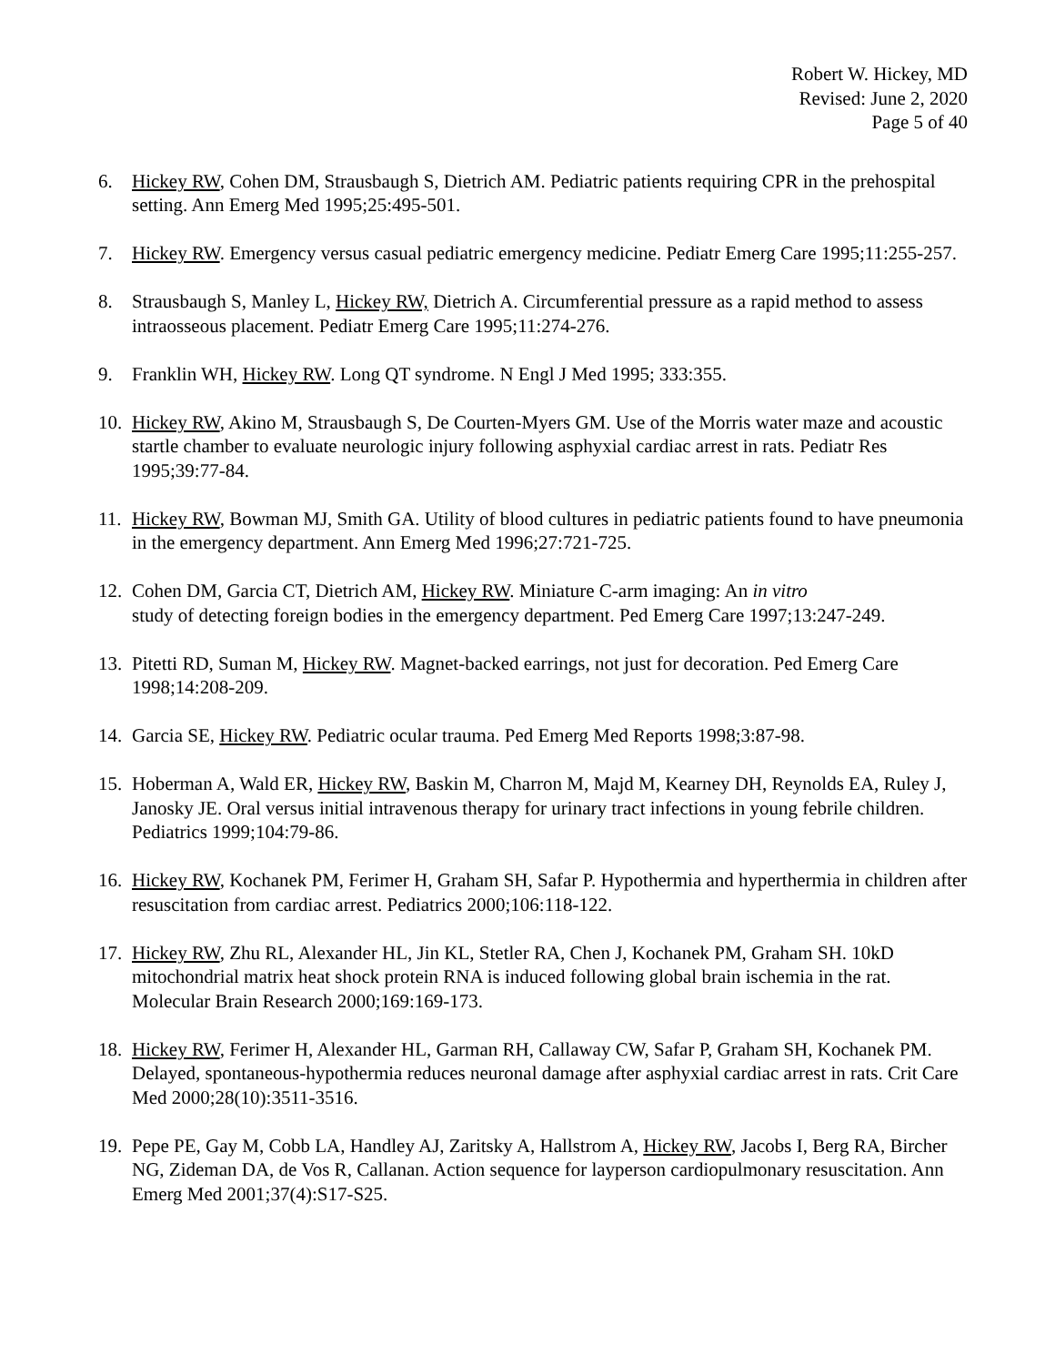Robert W. Hickey, MD
Revised: June 2, 2020
Page 5 of 40
6. Hickey RW, Cohen DM, Strausbaugh S, Dietrich AM. Pediatric patients requiring CPR in the prehospital setting. Ann Emerg Med 1995;25:495-501.
7. Hickey RW. Emergency versus casual pediatric emergency medicine. Pediatr Emerg Care 1995;11:255-257.
8. Strausbaugh S, Manley L, Hickey RW, Dietrich A. Circumferential pressure as a rapid method to assess intraosseous placement. Pediatr Emerg Care 1995;11:274-276.
9. Franklin WH, Hickey RW. Long QT syndrome. N Engl J Med 1995; 333:355.
10.
Hickey RW, Akino M, Strausbaugh S, De Courten-Myers GM. Use of the Morris water maze and acoustic startle chamber to evaluate neurologic injury following asphyxial cardiac arrest in rats. Pediatr Res 1995;39:77-84.
11.
Hickey RW, Bowman MJ, Smith GA. Utility of blood cultures in pediatric patients found to have pneumonia in the emergency department. Ann Emerg Med 1996;27:721-725.
12.
Cohen DM, Garcia CT, Dietrich AM, Hickey RW. Miniature C-arm imaging: An in vitro
study of detecting foreign bodies in the emergency department. Ped Emerg Care 1997;13:247-249.
13.
Pitetti RD, Suman M, Hickey RW. Magnet-backed earrings, not just for decoration. Ped Emerg Care 1998;14:208-209.
14.
Garcia SE, Hickey RW. Pediatric ocular trauma. Ped Emerg Med Reports 1998;3:87-98.
15.
Hoberman A, Wald ER, Hickey RW, Baskin M, Charron M, Majd M, Kearney DH, Reynolds EA, Ruley J, Janosky JE. Oral versus initial intravenous therapy for urinary tract infections in young febrile children. Pediatrics 1999;104:79-86.
16.
Hickey RW, Kochanek PM, Ferimer H, Graham SH, Safar P. Hypothermia and hyperthermia in children after resuscitation from cardiac arrest. Pediatrics 2000;106:118-122.
17.
Hickey RW, Zhu RL, Alexander HL, Jin KL, Stetler RA, Chen J, Kochanek PM, Graham SH. 10kD mitochondrial matrix heat shock protein RNA is induced following global brain ischemia in the rat. Molecular Brain Research 2000;169:169-173.
18.
Hickey RW, Ferimer H, Alexander HL, Garman RH, Callaway CW, Safar P, Graham SH, Kochanek PM. Delayed, spontaneous-hypothermia reduces neuronal damage after asphyxial cardiac arrest in rats. Crit Care Med 2000;28(10):3511-3516.
19.
Pepe PE, Gay M, Cobb LA, Handley AJ, Zaritsky A, Hallstrom A, Hickey RW, Jacobs I, Berg RA, Bircher NG, Zideman DA, de Vos R, Callanan. Action sequence for layperson cardiopulmonary resuscitation. Ann Emerg Med 2001;37(4):S17-S25.